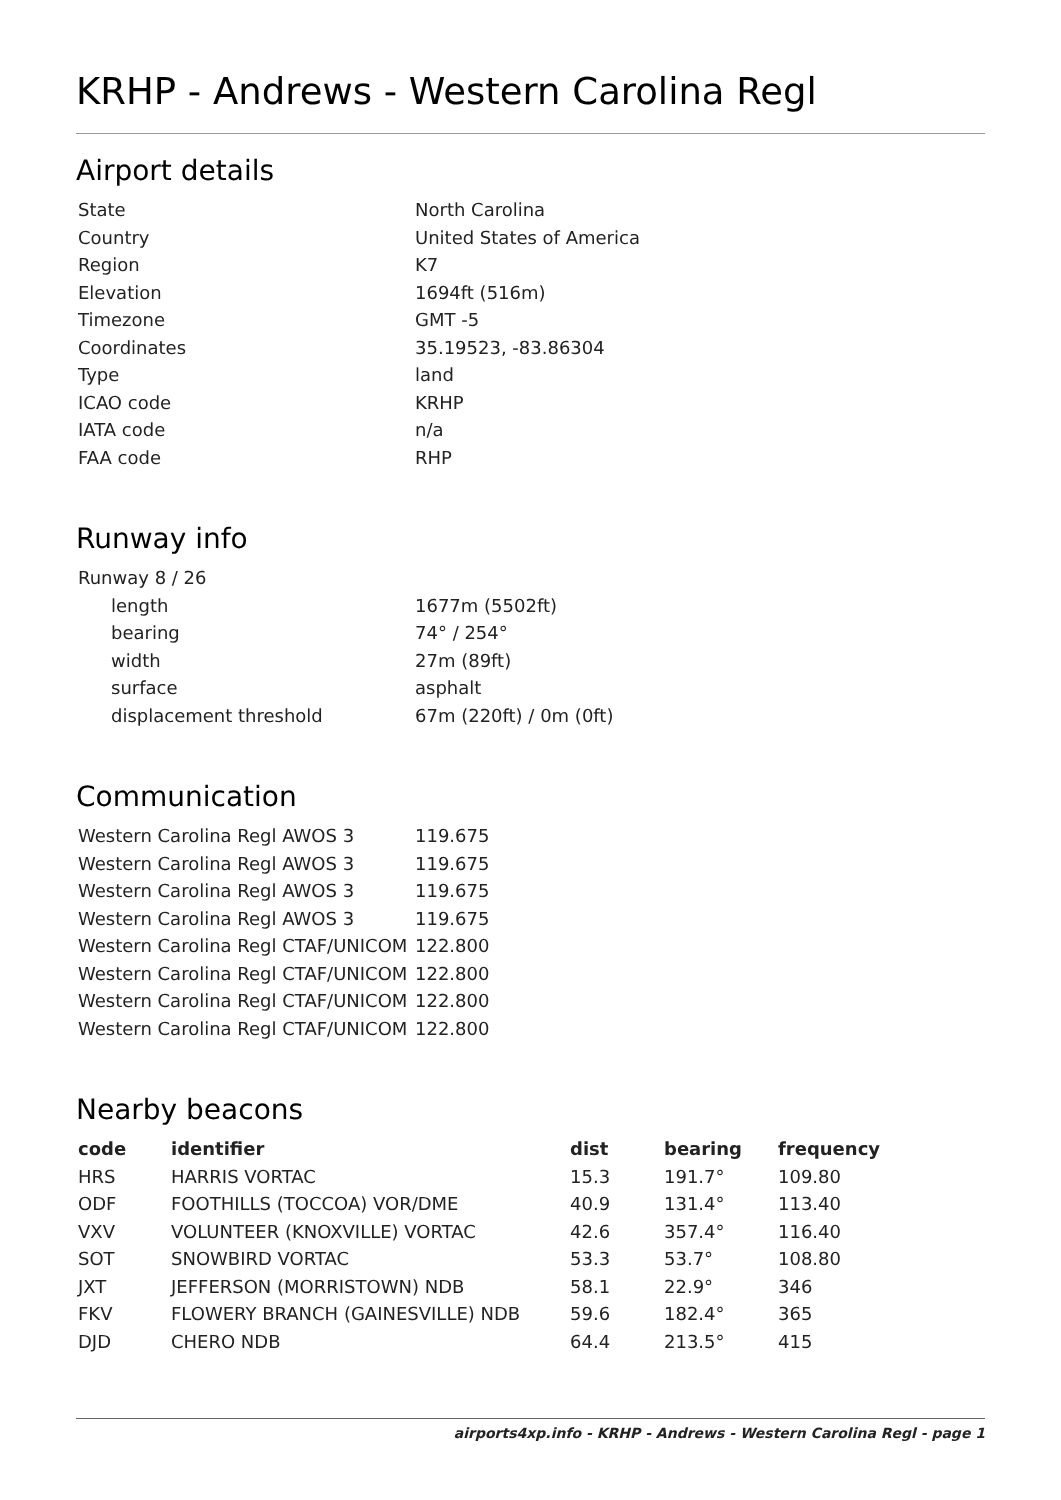KRHP - Andrews - Western Carolina Regl
Airport details
| State | North Carolina |
| Country | United States of America |
| Region | K7 |
| Elevation | 1694ft (516m) |
| Timezone | GMT -5 |
| Coordinates | 35.19523, -83.86304 |
| Type | land |
| ICAO code | KRHP |
| IATA code | n/a |
| FAA code | RHP |
Runway info
| Runway 8 / 26 | |
| length | 1677m (5502ft) |
| bearing | 74° / 254° |
| width | 27m (89ft) |
| surface | asphalt |
| displacement threshold | 67m (220ft) / 0m (0ft) |
Communication
| Western Carolina Regl AWOS 3 | 119.675 |
| Western Carolina Regl AWOS 3 | 119.675 |
| Western Carolina Regl AWOS 3 | 119.675 |
| Western Carolina Regl AWOS 3 | 119.675 |
| Western Carolina Regl CTAF/UNICOM | 122.800 |
| Western Carolina Regl CTAF/UNICOM | 122.800 |
| Western Carolina Regl CTAF/UNICOM | 122.800 |
| Western Carolina Regl CTAF/UNICOM | 122.800 |
Nearby beacons
| code | identifier | dist | bearing | frequency |
| --- | --- | --- | --- | --- |
| HRS | HARRIS VORTAC | 15.3 | 191.7° | 109.80 |
| ODF | FOOTHILLS (TOCCOA) VOR/DME | 40.9 | 131.4° | 113.40 |
| VXV | VOLUNTEER (KNOXVILLE) VORTAC | 42.6 | 357.4° | 116.40 |
| SOT | SNOWBIRD VORTAC | 53.3 | 53.7° | 108.80 |
| JXT | JEFFERSON (MORRISTOWN) NDB | 58.1 | 22.9° | 346 |
| FKV | FLOWERY BRANCH (GAINESVILLE) NDB | 59.6 | 182.4° | 365 |
| DJD | CHERO NDB | 64.4 | 213.5° | 415 |
airports4xp.info - KRHP - Andrews - Western Carolina Regl - page 1